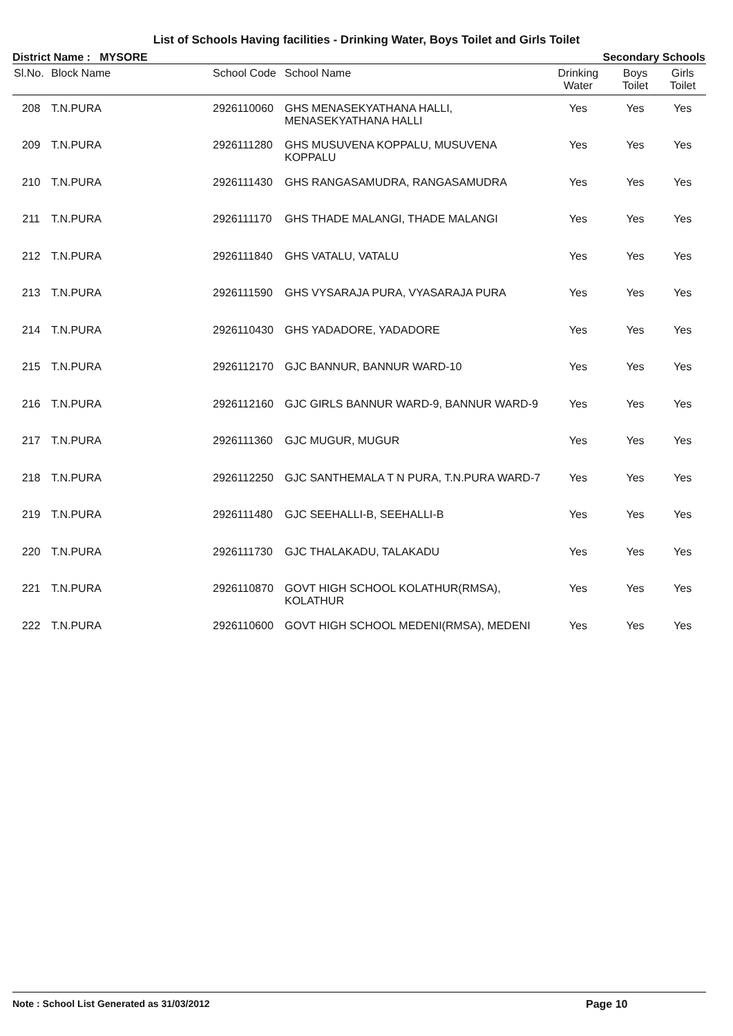List of Schools Having facilities - Drinking Water, Boys Toilet and Girls Toilet
District Name : MYSORE Secondary Schools
| Sl.No. | Block Name | School Code | School Name | Drinking Water | Boys Toilet | Girls Toilet |
| --- | --- | --- | --- | --- | --- | --- |
| 208 | T.N.PURA | 2926110060 | GHS MENASEKYATHANA HALLI, MENASEKYATHANA HALLI | Yes | Yes | Yes |
| 209 | T.N.PURA | 2926111280 | GHS MUSUVENA KOPPALU, MUSUVENA KOPPALU | Yes | Yes | Yes |
| 210 | T.N.PURA | 2926111430 | GHS RANGASAMUDRA, RANGASAMUDRA | Yes | Yes | Yes |
| 211 | T.N.PURA | 2926111170 | GHS THADE MALANGI, THADE MALANGI | Yes | Yes | Yes |
| 212 | T.N.PURA | 2926111840 | GHS VATALU, VATALU | Yes | Yes | Yes |
| 213 | T.N.PURA | 2926111590 | GHS VYSARAJA PURA, VYASARAJA PURA | Yes | Yes | Yes |
| 214 | T.N.PURA | 2926110430 | GHS YADADORE, YADADORE | Yes | Yes | Yes |
| 215 | T.N.PURA | 2926112170 | GJC BANNUR, BANNUR WARD-10 | Yes | Yes | Yes |
| 216 | T.N.PURA | 2926112160 | GJC GIRLS BANNUR WARD-9, BANNUR WARD-9 | Yes | Yes | Yes |
| 217 | T.N.PURA | 2926111360 | GJC MUGUR, MUGUR | Yes | Yes | Yes |
| 218 | T.N.PURA | 2926112250 | GJC SANTHEMALA T N PURA, T.N.PURA WARD-7 | Yes | Yes | Yes |
| 219 | T.N.PURA | 2926111480 | GJC SEEHALLI-B, SEEHALLI-B | Yes | Yes | Yes |
| 220 | T.N.PURA | 2926111730 | GJC THALAKADU, TALAKADU | Yes | Yes | Yes |
| 221 | T.N.PURA | 2926110870 | GOVT HIGH SCHOOL KOLATHUR(RMSA), KOLATHUR | Yes | Yes | Yes |
| 222 | T.N.PURA | 2926110600 | GOVT HIGH SCHOOL MEDENI(RMSA), MEDENI | Yes | Yes | Yes |
Note : School List Generated as 31/03/2012 Page 10